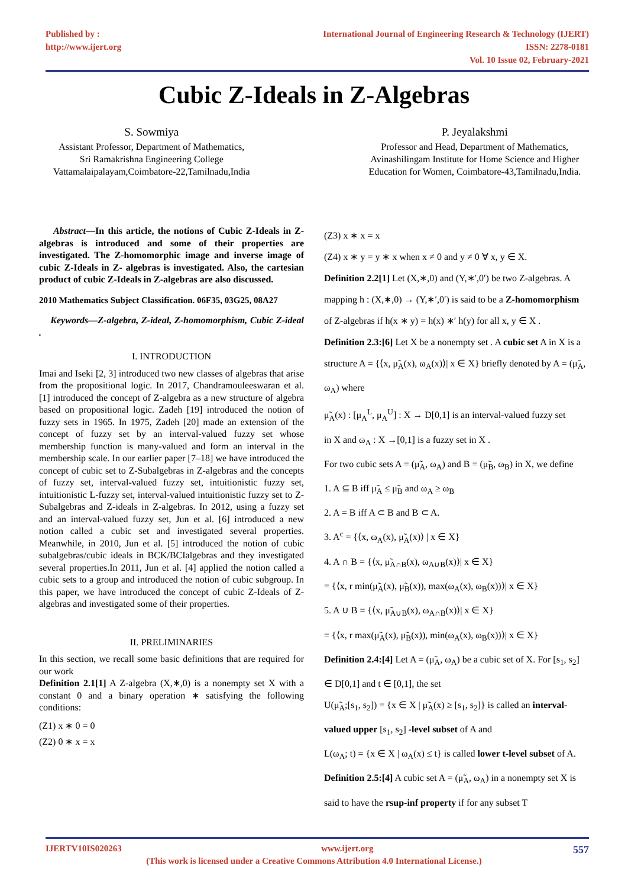Published by :
http://www.ijert.org
International Journal of Engineering Research & Technology (IJERT)
ISSN: 2278-0181
Vol. 10 Issue 02, February-2021
Cubic Z-Ideals in Z-Algebras
S. Sowmiya
Assistant Professor, Department of Mathematics,
Sri Ramakrishna Engineering College
Vattamalaipalayam,Coimbatore-22,Tamilnadu,India
P. Jeyalakshmi
Professor and Head, Department of Mathematics,
Avinashilingam Institute for Home Science and Higher
Education for Women, Coimbatore-43,Tamilnadu,India.
Abstract—In this article, the notions of Cubic Z-Ideals in Z-algebras is introduced and some of their properties are investigated. The Z-homomorphic image and inverse image of cubic Z-Ideals in Z- algebras is investigated. Also, the cartesian product of cubic Z-Ideals in Z-algebras are also discussed.
2010 Mathematics Subject Classification. 06F35, 03G25, 08A27
Keywords—Z-algebra, Z-ideal, Z-homomorphism, Cubic Z-ideal .
I. INTRODUCTION
Imai and Iseki [2, 3] introduced two new classes of algebras that arise from the propositional logic. In 2017, Chandramouleeswaran et al. [1] introduced the concept of Z-algebra as a new structure of algebra based on propositional logic. Zadeh [19] introduced the notion of fuzzy sets in 1965. In 1975, Zadeh [20] made an extension of the concept of fuzzy set by an interval-valued fuzzy set whose membership function is many-valued and form an interval in the membership scale. In our earlier paper [7–18] we have introduced the concept of cubic set to Z-Subalgebras in Z-algebras and the concepts of fuzzy set, interval-valued fuzzy set, intuitionistic fuzzy set, intuitionistic L-fuzzy set, interval-valued intuitionistic fuzzy set to Z-Subalgebras and Z-ideals in Z-algebras. In 2012, using a fuzzy set and an interval-valued fuzzy set, Jun et al. [6] introduced a new notion called a cubic set and investigated several properties. Meanwhile, in 2010, Jun et al. [5] introduced the notion of cubic subalgebras/cubic ideals in BCK/BCIalgebras and they investigated several properties.In 2011, Jun et al. [4] applied the notion called a cubic sets to a group and introduced the notion of cubic subgroup. In this paper, we have introduced the concept of cubic Z-Ideals of Z-algebras and investigated some of their properties.
II. PRELIMINARIES
In this section, we recall some basic definitions that are required for our work
Definition 2.1[1] A Z-algebra (X,∗,0) is a nonempty set X with a constant 0 and a binary operation ∗ satisfying the following conditions:
(Z1) x ∗ 0 = 0
(Z2) 0 ∗ x = x
(Z3) x ∗ x = x
(Z4) x ∗ y = y ∗ x when x ≠ 0 and y ≠ 0 ∀ x, y ∈ X.
Definition 2.2[1] Let (X,∗,0) and (Y,∗′,0′) be two Z-algebras. A mapping h : (X,∗,0) → (Y,∗′,0′) is said to be a Z-homomorphism of Z-algebras if h(x ∗ y) = h(x) ∗′ h(y) for all x, y ∈ X .
Definition 2.3:[6] Let X be a nonempty set . A cubic set A in X is a structure A = {⟨x, μ̃<sub>A</sub>(x), ω<sub>A</sub>(x)⟩| x ∈ X} briefly denoted by A = (μ̃<sub>A</sub>, ω<sub>A</sub>) where
μ̃<sub>A</sub>(x) : [μ<sub>A</sub><sup>L</sup>, μ<sub>A</sub><sup>U</sup>] : X → D[0,1] is an interval-valued fuzzy set
in X and ω<sub>A</sub> : X →[0,1] is a fuzzy set in X .
For two cubic sets A = (μ̃<sub>A</sub>, ω<sub>A</sub>) and B = (μ̃<sub>B</sub>, ω<sub>B</sub>) in X, we define
1. A ⊆ B iff μ̃<sub>A</sub> ≤ μ̃<sub>B</sub> and ω<sub>A</sub> ≥ ω<sub>B</sub>
2. A = B iff A ⊂ B and B ⊂ A.
3. A<sup>c</sup> = {⟨x, ω<sub>A</sub>(x), μ̃<sub>A</sub>(x)⟩ | x ∈ X}
4. A ∩ B = {⟨x, μ̃<sub>A∩B</sub>(x), ω<sub>A∪B</sub>(x)⟩| x ∈ X}
= {⟨x, r min(μ̃<sub>A</sub>(x), μ̃<sub>B</sub>(x)), max(ω<sub>A</sub>(x), ω<sub>B</sub>(x))⟩| x ∈ X}
5. A ∪ B = {⟨x, μ̃<sub>A∪B</sub>(x), ω<sub>A∩B</sub>(x)⟩| x ∈ X}
= {⟨x, r max(μ̃<sub>A</sub>(x), μ̃<sub>B</sub>(x)), min(ω<sub>A</sub>(x), ω<sub>B</sub>(x))⟩| x ∈ X}
Definition 2.4:[4] Let A = (μ̃<sub>A</sub>, ω<sub>A</sub>) be a cubic set of X. For [s<sub>1</sub>, s<sub>2</sub>] ∈ D[0,1] and t ∈ [0,1], the set
U(μ̃<sub>A</sub>;[s<sub>1</sub>, s<sub>2</sub>]) = {x ∈ X | μ̃<sub>A</sub>(x) ≥ [s<sub>1</sub>, s<sub>2</sub>]} is called an interval-valued upper [s<sub>1</sub>, s<sub>2</sub>] -level subset of A and
L(ω<sub>A</sub>; t) = {x ∈ X | ω<sub>A</sub>(x) ≤ t} is called lower t-level subset of A.
Definition 2.5:[4] A cubic set A = (μ̃<sub>A</sub>, ω<sub>A</sub>) in a nonempty set X is said to have the rsup-inf property if for any subset T
IJERTV10IS020263 www.ijert.org 557
(This work is licensed under a Creative Commons Attribution 4.0 International License.)